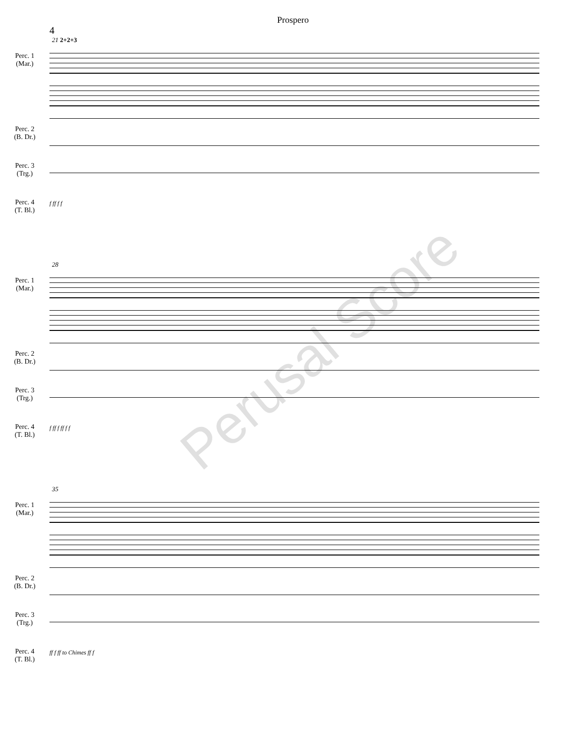4 Prospero
21 2+2+3
Perc. 1
(Mar.)
Perc. 2
(B. Dr.)
Perc. 3
(Trg.)
Perc. 4
(T. Bl.)
f ff f f
28
Perc. 1
(Mar.)
Perc. 2
(B. Dr.)
Perc. 3
(Trg.)
Perc. 4
(T. Bl.)
f ff f ff f f
35
Perc. 1
(Mar.)
Perc. 2
(B. Dr.)
Perc. 3
(Trg.)
Perc. 4
(T. Bl.)
ff f ff to Chimes ff f
Perusal Score